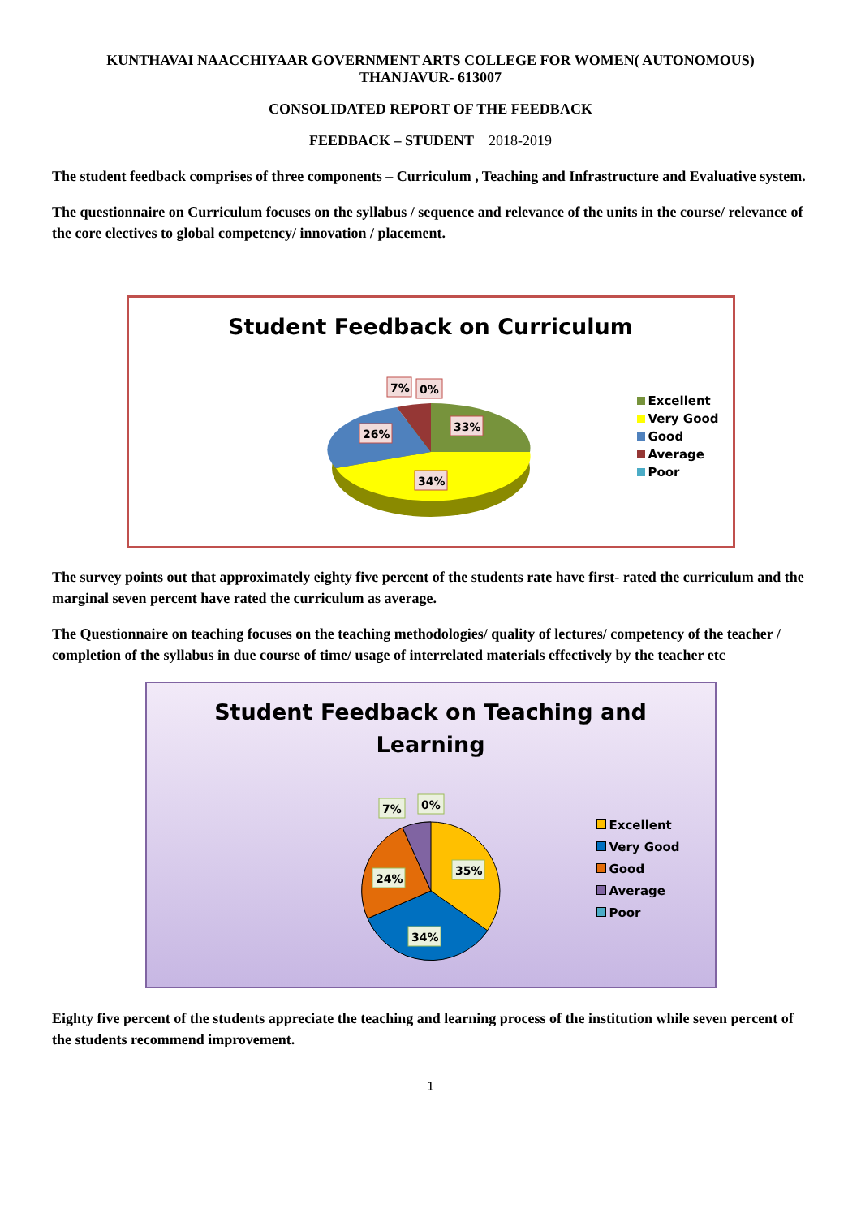KUNTHAVAI NAACCHIYAAR GOVERNMENT ARTS COLLEGE FOR WOMEN( AUTONOMOUS)
THANJAVUR- 613007
CONSOLIDATED REPORT OF THE FEEDBACK
FEEDBACK – STUDENT 2018-2019
The student feedback comprises of three components – Curriculum , Teaching and Infrastructure and Evaluative system.
The questionnaire on Curriculum focuses on the syllabus / sequence and relevance of the units in the course/ relevance of the core electives to global competency/ innovation / placement.
Student Feedback on Curriculum
7%
0%
33%
26%
34%
Excellent
Very Good
Good
Average
Poor
The survey points out that approximately eighty five percent of the students rate have first- rated the curriculum and the marginal seven percent have rated the curriculum as average.
The Questionnaire on teaching focuses on the teaching methodologies/ quality of lectures/ competency of the teacher / completion of the syllabus in due course of time/ usage of interrelated materials effectively by the teacher etc
Student Feedback on Teaching and
Learning
7%
0%
35%
24%
34%
Excellent
Very Good
Good
Average
Poor
Eighty five percent of the students appreciate the teaching and learning process of the institution while seven percent of the students recommend improvement.
1